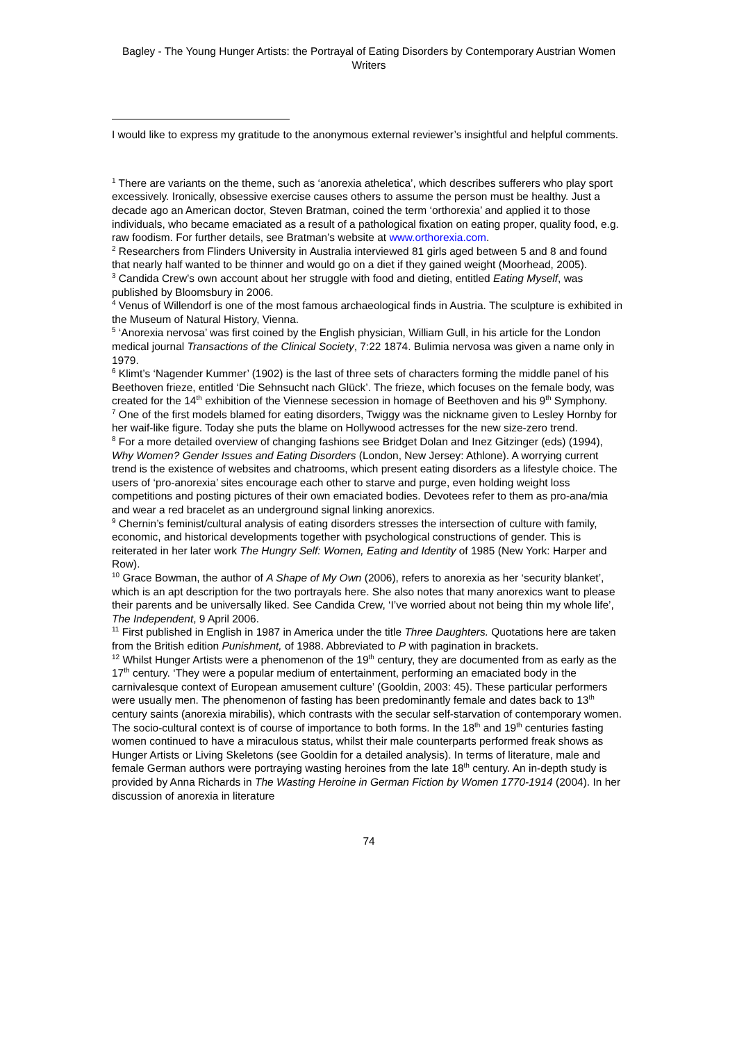Bagley - The Young Hunger Artists: the Portrayal of Eating Disorders by Contemporary Austrian Women Writers
I would like to express my gratitude to the anonymous external reviewer’s insightful and helpful comments.
<sup>1</sup> There are variants on the theme, such as ‘anorexia atheletica’, which describes sufferers who play sport excessively. Ironically, obsessive exercise causes others to assume the person must be healthy. Just a decade ago an American doctor, Steven Bratman, coined the term ‘orthorexia’ and applied it to those individuals, who became emaciated as a result of a pathological fixation on eating proper, quality food, e.g. raw foodism. For further details, see Bratman’s website at www.orthorexia.com.
<sup>2</sup> Researchers from Flinders University in Australia interviewed 81 girls aged between 5 and 8 and found that nearly half wanted to be thinner and would go on a diet if they gained weight (Moorhead, 2005).
<sup>3</sup> Candida Crew’s own account about her struggle with food and dieting, entitled Eating Myself, was published by Bloomsbury in 2006.
<sup>4</sup> Venus of Willendorf is one of the most famous archaeological finds in Austria. The sculpture is exhibited in the Museum of Natural History, Vienna.
<sup>5</sup> ‘Anorexia nervosa’ was first coined by the English physician, William Gull, in his article for the London medical journal Transactions of the Clinical Society, 7:22 1874. Bulimia nervosa was given a name only in 1979.
<sup>6</sup> Klimt’s ‘Nagender Kummer’ (1902) is the last of three sets of characters forming the middle panel of his Beethoven frieze, entitled ‘Die Sehnsucht nach Glück’. The frieze, which focuses on the female body, was created for the 14<sup>th</sup> exhibition of the Viennese secession in homage of Beethoven and his 9<sup>th</sup> Symphony.
<sup>7</sup> One of the first models blamed for eating disorders, Twiggy was the nickname given to Lesley Hornby for her waif-like figure. Today she puts the blame on Hollywood actresses for the new size-zero trend.
<sup>8</sup> For a more detailed overview of changing fashions see Bridget Dolan and Inez Gitzinger (eds) (1994), Why Women? Gender Issues and Eating Disorders (London, New Jersey: Athlone). A worrying current trend is the existence of websites and chatrooms, which present eating disorders as a lifestyle choice. The users of ‘pro-anorexia’ sites encourage each other to starve and purge, even holding weight loss competitions and posting pictures of their own emaciated bodies. Devotees refer to them as pro-ana/mia and wear a red bracelet as an underground signal linking anorexics.
<sup>9</sup> Chernin’s feminist/cultural analysis of eating disorders stresses the intersection of culture with family, economic, and historical developments together with psychological constructions of gender. This is reiterated in her later work The Hungry Self: Women, Eating and Identity of 1985 (New York: Harper and Row).
<sup>10</sup> Grace Bowman, the author of A Shape of My Own (2006), refers to anorexia as her ‘security blanket’, which is an apt description for the two portrayals here. She also notes that many anorexics want to please their parents and be universally liked. See Candida Crew, ‘I’ve worried about not being thin my whole life’, The Independent, 9 April 2006.
<sup>11</sup> First published in English in 1987 in America under the title Three Daughters. Quotations here are taken from the British edition Punishment, of 1988. Abbreviated to P with pagination in brackets.
<sup>12</sup> Whilst Hunger Artists were a phenomenon of the 19<sup>th</sup> century, they are documented from as early as the 17<sup>th</sup> century. ‘They were a popular medium of entertainment, performing an emaciated body in the carnivalesque context of European amusement culture’ (Gooldin, 2003: 45). These particular performers were usually men. The phenomenon of fasting has been predominantly female and dates back to 13<sup>th</sup> century saints (anorexia mirabilis), which contrasts with the secular self-starvation of contemporary women. The socio-cultural context is of course of importance to both forms. In the 18<sup>th</sup> and 19<sup>th</sup> centuries fasting women continued to have a miraculous status, whilst their male counterparts performed freak shows as Hunger Artists or Living Skeletons (see Gooldin for a detailed analysis). In terms of literature, male and female German authors were portraying wasting heroines from the late 18<sup>th</sup> century. An in-depth study is provided by Anna Richards in The Wasting Heroine in German Fiction by Women 1770-1914 (2004). In her discussion of anorexia in literature
74